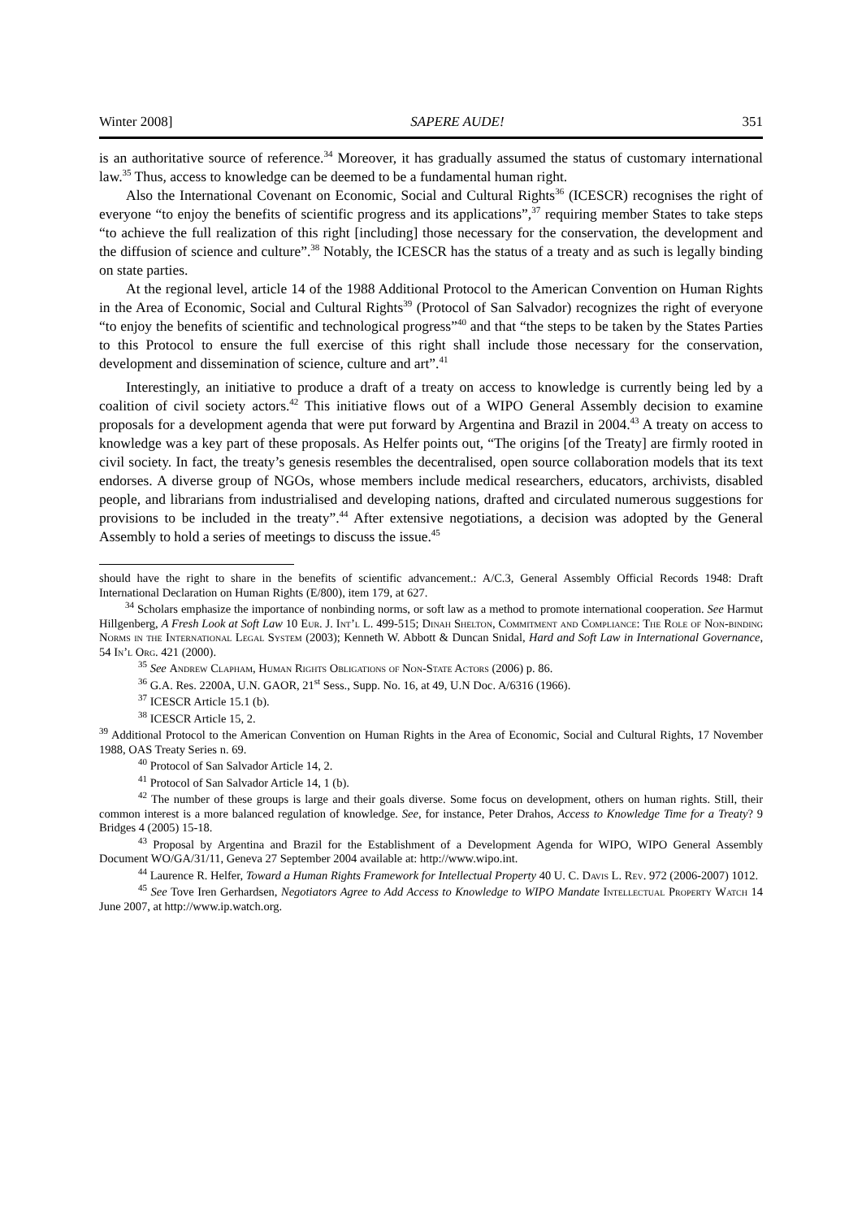Winter 2008] SAPERE AUDE! 351
is an authoritative source of reference.<sup>34</sup> Moreover, it has gradually assumed the status of customary international law.<sup>35</sup> Thus, access to knowledge can be deemed to be a fundamental human right.
Also the International Covenant on Economic, Social and Cultural Rights<sup>36</sup> (ICESCR) recognises the right of everyone “to enjoy the benefits of scientific progress and its applications”,<sup>37</sup> requiring member States to take steps “to achieve the full realization of this right [including] those necessary for the conservation, the development and the diffusion of science and culture”.<sup>38</sup> Notably, the ICESCR has the status of a treaty and as such is legally binding on state parties.
At the regional level, article 14 of the 1988 Additional Protocol to the American Convention on Human Rights in the Area of Economic, Social and Cultural Rights<sup>39</sup> (Protocol of San Salvador) recognizes the right of everyone “to enjoy the benefits of scientific and technological progress”<sup>40</sup> and that “the steps to be taken by the States Parties to this Protocol to ensure the full exercise of this right shall include those necessary for the conservation, development and dissemination of science, culture and art”.<sup>41</sup>
Interestingly, an initiative to produce a draft of a treaty on access to knowledge is currently being led by a coalition of civil society actors.<sup>42</sup> This initiative flows out of a WIPO General Assembly decision to examine proposals for a development agenda that were put forward by Argentina and Brazil in 2004.<sup>43</sup> A treaty on access to knowledge was a key part of these proposals. As Helfer points out, “The origins [of the Treaty] are firmly rooted in civil society. In fact, the treaty’s genesis resembles the decentralised, open source collaboration models that its text endorses. A diverse group of NGOs, whose members include medical researchers, educators, archivists, disabled people, and librarians from industrialised and developing nations, drafted and circulated numerous suggestions for provisions to be included in the treaty”.<sup>44</sup> After extensive negotiations, a decision was adopted by the General Assembly to hold a series of meetings to discuss the issue.<sup>45</sup>
should have the right to share in the benefits of scientific advancement.: A/C.3, General Assembly Official Records 1948: Draft International Declaration on Human Rights (E/800), item 179, at 627.
<sup>34</sup> Scholars emphasize the importance of nonbinding norms, or soft law as a method to promote international cooperation. See Harmut Hillgenberg, A Fresh Look at Soft Law 10 Eur. J. Int’l L. 499-515; Dinah Shelton, Commitment and Compliance: The Role of Non-binding Norms in the International Legal System (2003); Kenneth W. Abbott & Duncan Snidal, Hard and Soft Law in International Governance, 54 In’l Org. 421 (2000).
<sup>35</sup> See Andrew Clapham, Human Rights Obligations of Non-State Actors (2006) p. 86.
<sup>36</sup> G.A. Res. 2200A, U.N. GAOR, 21<sup>st</sup> Sess., Supp. No. 16, at 49, U.N Doc. A/6316 (1966).
<sup>37</sup> ICESCR Article 15.1 (b).
<sup>38</sup> ICESCR Article 15, 2.
<sup>39</sup> Additional Protocol to the American Convention on Human Rights in the Area of Economic, Social and Cultural Rights, 17 November 1988, OAS Treaty Series n. 69.
<sup>40</sup> Protocol of San Salvador Article 14, 2.
<sup>41</sup> Protocol of San Salvador Article 14, 1 (b).
<sup>42</sup> The number of these groups is large and their goals diverse. Some focus on development, others on human rights. Still, their common interest is a more balanced regulation of knowledge. See, for instance, Peter Drahos, Access to Knowledge Time for a Treaty? 9 Bridges 4 (2005) 15-18.
<sup>43</sup> Proposal by Argentina and Brazil for the Establishment of a Development Agenda for WIPO, WIPO General Assembly Document WO/GA/31/11, Geneva 27 September 2004 available at: http://www.wipo.int.
<sup>44</sup> Laurence R. Helfer, Toward a Human Rights Framework for Intellectual Property 40 U. C. Davis L. Rev. 972 (2006-2007) 1012.
<sup>45</sup> See Tove Iren Gerhardsen, Negotiators Agree to Add Access to Knowledge to WIPO Mandate Intellectual Property Watch 14 June 2007, at http://www.ip.watch.org.